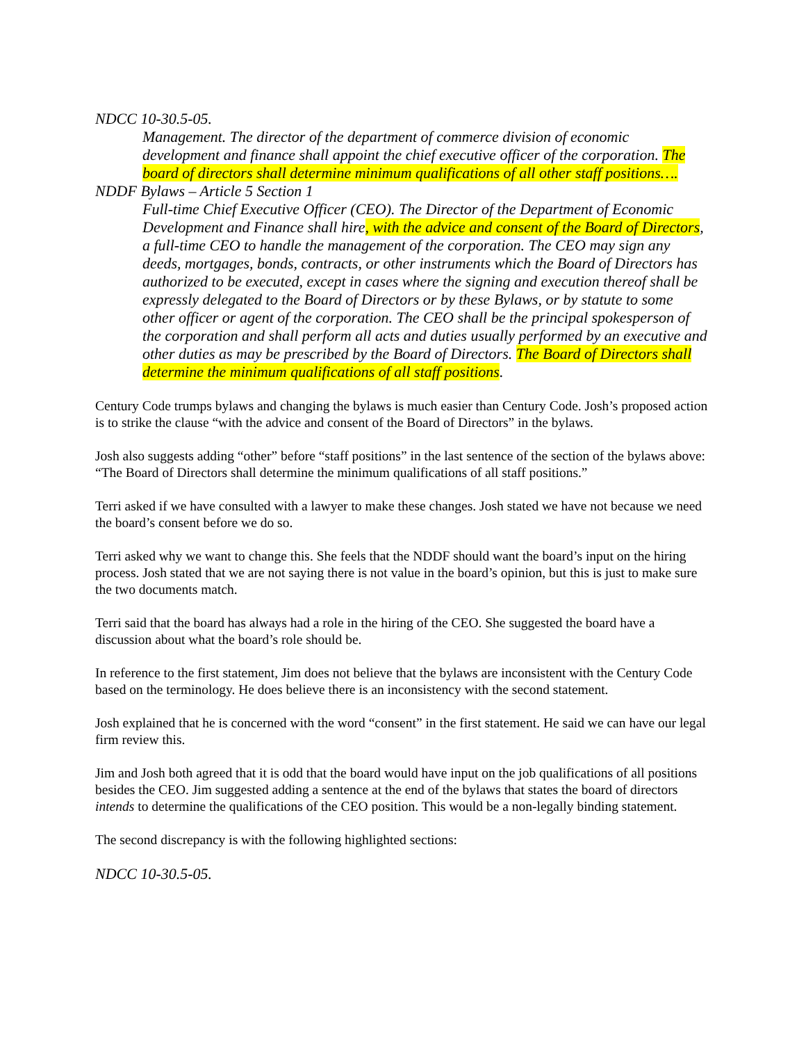NDCC 10-30.5-05.
Management. The director of the department of commerce division of economic development and finance shall appoint the chief executive officer of the corporation. The board of directors shall determine minimum qualifications of all other staff positions….
NDDF Bylaws – Article 5 Section 1
Full-time Chief Executive Officer (CEO). The Director of the Department of Economic Development and Finance shall hire, with the advice and consent of the Board of Directors, a full-time CEO to handle the management of the corporation. The CEO may sign any deeds, mortgages, bonds, contracts, or other instruments which the Board of Directors has authorized to be executed, except in cases where the signing and execution thereof shall be expressly delegated to the Board of Directors or by these Bylaws, or by statute to some other officer or agent of the corporation. The CEO shall be the principal spokesperson of the corporation and shall perform all acts and duties usually performed by an executive and other duties as may be prescribed by the Board of Directors. The Board of Directors shall determine the minimum qualifications of all staff positions.
Century Code trumps bylaws and changing the bylaws is much easier than Century Code. Josh’s proposed action is to strike the clause “with the advice and consent of the Board of Directors” in the bylaws.
Josh also suggests adding “other” before “staff positions” in the last sentence of the section of the bylaws above: “The Board of Directors shall determine the minimum qualifications of all staff positions.”
Terri asked if we have consulted with a lawyer to make these changes. Josh stated we have not because we need the board’s consent before we do so.
Terri asked why we want to change this. She feels that the NDDF should want the board’s input on the hiring process. Josh stated that we are not saying there is not value in the board’s opinion, but this is just to make sure the two documents match.
Terri said that the board has always had a role in the hiring of the CEO. She suggested the board have a discussion about what the board’s role should be.
In reference to the first statement, Jim does not believe that the bylaws are inconsistent with the Century Code based on the terminology. He does believe there is an inconsistency with the second statement.
Josh explained that he is concerned with the word “consent” in the first statement. He said we can have our legal firm review this.
Jim and Josh both agreed that it is odd that the board would have input on the job qualifications of all positions besides the CEO. Jim suggested adding a sentence at the end of the bylaws that states the board of directors intends to determine the qualifications of the CEO position. This would be a non-legally binding statement.
The second discrepancy is with the following highlighted sections:
NDCC 10-30.5-05.